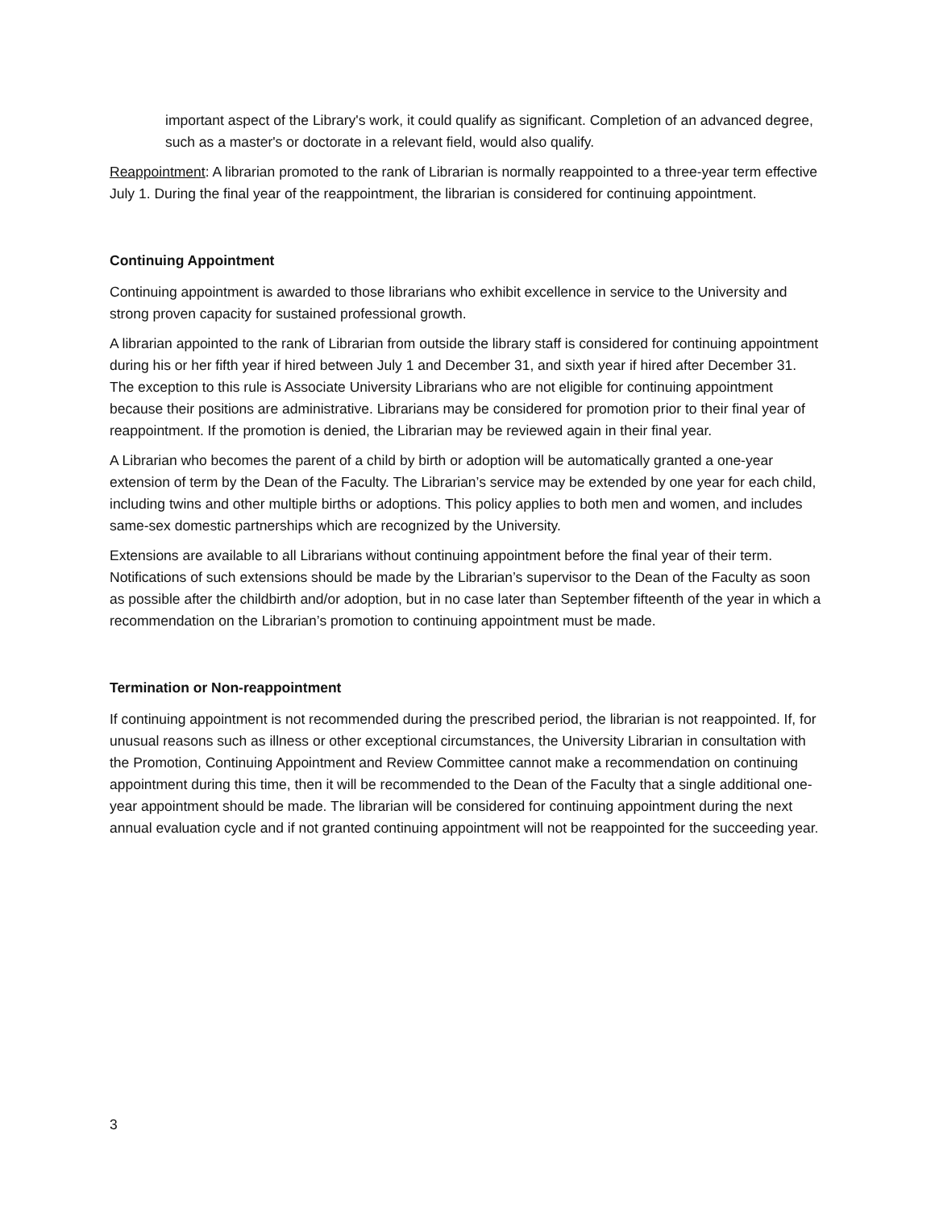important aspect of the Library's work, it could qualify as significant. Completion of an advanced degree, such as a master's or doctorate in a relevant field, would also qualify.
Reappointment: A librarian promoted to the rank of Librarian is normally reappointed to a three-year term effective July 1. During the final year of the reappointment, the librarian is considered for continuing appointment.
Continuing Appointment
Continuing appointment is awarded to those librarians who exhibit excellence in service to the University and strong proven capacity for sustained professional growth.
A librarian appointed to the rank of Librarian from outside the library staff is considered for continuing appointment during his or her fifth year if hired between July 1 and December 31, and sixth year if hired after December 31. The exception to this rule is Associate University Librarians who are not eligible for continuing appointment because their positions are administrative. Librarians may be considered for promotion prior to their final year of reappointment. If the promotion is denied, the Librarian may be reviewed again in their final year.
A Librarian who becomes the parent of a child by birth or adoption will be automatically granted a one-year extension of term by the Dean of the Faculty. The Librarian’s service may be extended by one year for each child, including twins and other multiple births or adoptions. This policy applies to both men and women, and includes same-sex domestic partnerships which are recognized by the University.
Extensions are available to all Librarians without continuing appointment before the final year of their term. Notifications of such extensions should be made by the Librarian’s supervisor to the Dean of the Faculty as soon as possible after the childbirth and/or adoption, but in no case later than September fifteenth of the year in which a recommendation on the Librarian’s promotion to continuing appointment must be made.
Termination or Non-reappointment
If continuing appointment is not recommended during the prescribed period, the librarian is not reappointed. If, for unusual reasons such as illness or other exceptional circumstances, the University Librarian in consultation with the Promotion, Continuing Appointment and Review Committee cannot make a recommendation on continuing appointment during this time, then it will be recommended to the Dean of the Faculty that a single additional one-year appointment should be made. The librarian will be considered for continuing appointment during the next annual evaluation cycle and if not granted continuing appointment will not be reappointed for the succeeding year.
3